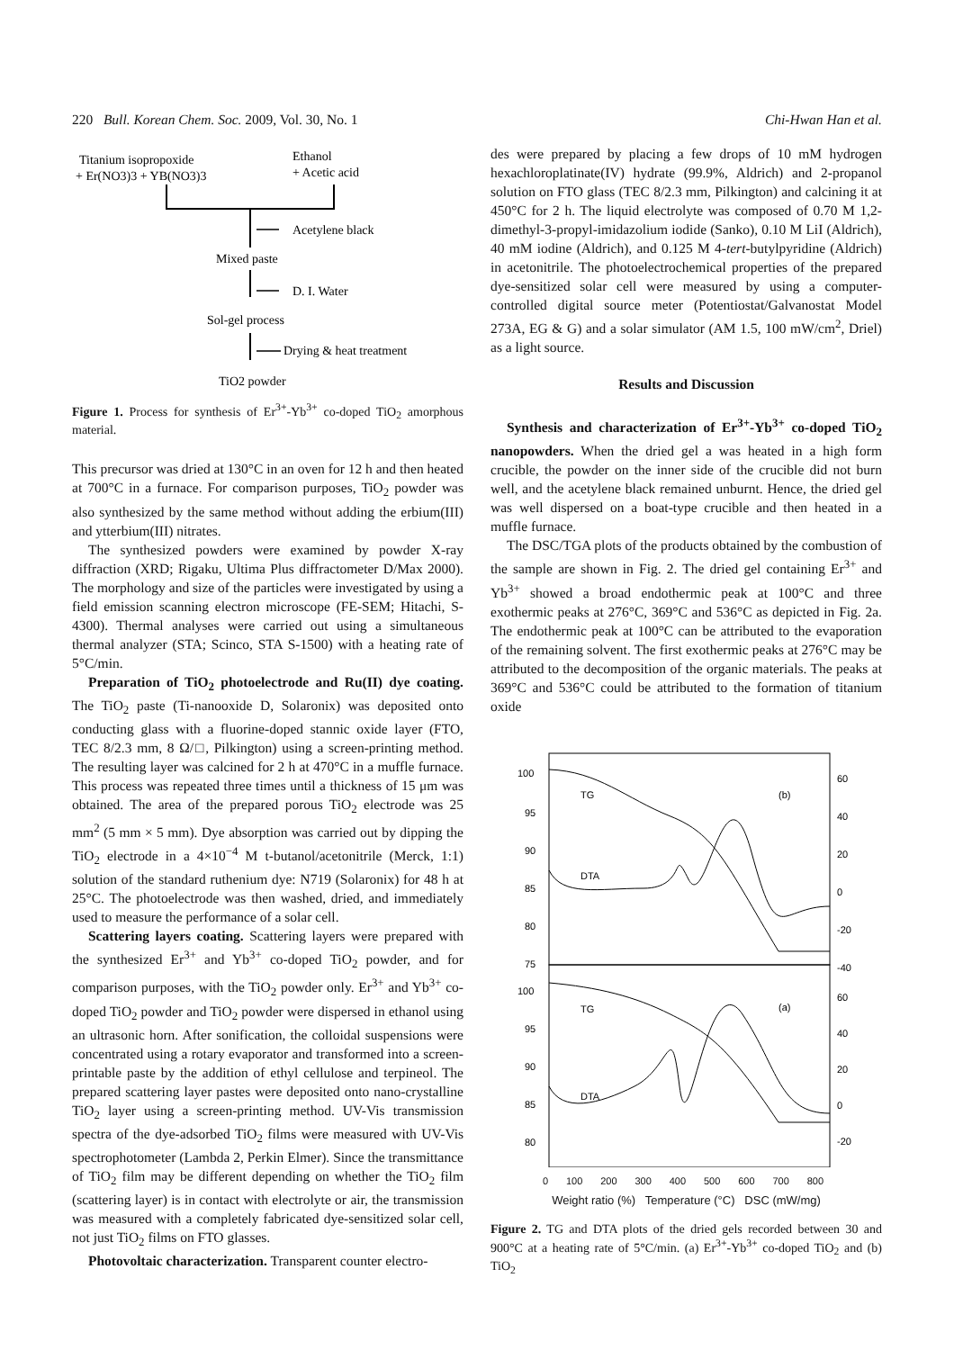220 Bull. Korean Chem. Soc. 2009, Vol. 30, No. 1 Chi-Hwan Han et al.
Titanium isopropoxide
+ Er(NO3)3 + YB(NO3)3
Ethanol
+ Acetic acid
Acetylene black
Mixed paste
D. I. Water
Sol-gel process
Drying & heat treatment
TiO2 powder
Figure 1. Process for synthesis of Er<sup>3+</sup>-Yb<sup>3+</sup> co-doped TiO<sub>2</sub> amorphous material.
This precursor was dried at 130°C in an oven for 12 h and then heated at 700°C in a furnace. For comparison purposes, TiO<sub>2</sub> powder was also synthesized by the same method without adding the erbium(III) and ytterbium(III) nitrates.
The synthesized powders were examined by powder X-ray diffraction (XRD; Rigaku, Ultima Plus diffractometer D/Max 2000). The morphology and size of the particles were investigated by using a field emission scanning electron microscope (FE-SEM; Hitachi, S-4300). Thermal analyses were carried out using a simultaneous thermal analyzer (STA; Scinco, STA S-1500) with a heating rate of 5°C/min.
Preparation of TiO<sub>2</sub> photoelectrode and Ru(II) dye coating. The TiO<sub>2</sub> paste (Ti-nanooxide D, Solaronix) was deposited onto conducting glass with a fluorine-doped stannic oxide layer (FTO, TEC 8/2.3 mm, 8 Ω/□, Pilkington) using a screen-printing method. The resulting layer was calcined for 2 h at 470°C in a muffle furnace. This process was repeated three times until a thickness of 15 μm was obtained. The area of the prepared porous TiO<sub>2</sub> electrode was 25 mm<sup>2</sup> (5 mm × 5 mm). Dye absorption was carried out by dipping the TiO<sub>2</sub> electrode in a 4×10<sup>−4</sup> M t-butanol/acetonitrile (Merck, 1:1) solution of the standard ruthenium dye: N719 (Solaronix) for 48 h at 25°C. The photoelectrode was then washed, dried, and immediately used to measure the performance of a solar cell.
Scattering layers coating. Scattering layers were prepared with the synthesized Er<sup>3+</sup> and Yb<sup>3+</sup> co-doped TiO<sub>2</sub> powder, and for comparison purposes, with the TiO<sub>2</sub> powder only. Er<sup>3+</sup> and Yb<sup>3+</sup> co-doped TiO<sub>2</sub> powder and TiO<sub>2</sub> powder were dispersed in ethanol using an ultrasonic horn. After sonification, the colloidal suspensions were concentrated using a rotary evaporator and transformed into a screen-printable paste by the addition of ethyl cellulose and terpineol. The prepared scattering layer pastes were deposited onto nano-crystalline TiO<sub>2</sub> layer using a screen-printing method. UV-Vis transmission spectra of the dye-adsorbed TiO<sub>2</sub> films were measured with UV-Vis spectrophotometer (Lambda 2, Perkin Elmer). Since the transmittance of TiO<sub>2</sub> film may be different depending on whether the TiO<sub>2</sub> film (scattering layer) is in contact with electrolyte or air, the transmission was measured with a completely fabricated dye-sensitized solar cell, not just TiO<sub>2</sub> films on FTO glasses.
Photovoltaic characterization. Transparent counter electro-
des were prepared by placing a few drops of 10 mM hydrogen hexachloroplatinate(IV) hydrate (99.9%, Aldrich) and 2-propanol solution on FTO glass (TEC 8/2.3 mm, Pilkington) and calcining it at 450°C for 2 h. The liquid electrolyte was composed of 0.70 M 1,2-dimethyl-3-propyl-imidazolium iodide (Sanko), 0.10 M LiI (Aldrich), 40 mM iodine (Aldrich), and 0.125 M 4-tert-butylpyridine (Aldrich) in acetonitrile. The photoelectrochemical properties of the prepared dye-sensitized solar cell were measured by using a computer-controlled digital source meter (Potentiostat/Galvanostat Model 273A, EG & G) and a solar simulator (AM 1.5, 100 mW/cm<sup>2</sup>, Driel) as a light source.
Results and Discussion
Synthesis and characterization of Er<sup>3+</sup>-Yb<sup>3+</sup> co-doped TiO<sub>2</sub> nanopowders. When the dried gel a was heated in a high form crucible, the powder on the inner side of the crucible did not burn well, and the acetylene black remained unburnt. Hence, the dried gel was well dispersed on a boat-type crucible and then heated in a muffle furnace.
The DSC/TGA plots of the products obtained by the combustion of the sample are shown in Fig. 2. The dried gel containing Er<sup>3+</sup> and Yb<sup>3+</sup> showed a broad endothermic peak at 100°C and three exothermic peaks at 276°C, 369°C and 536°C as depicted in Fig. 2a. The endothermic peak at 100°C can be attributed to the evaporation of the remaining solvent. The first exothermic peaks at 276°C may be attributed to the decomposition of the organic materials. The peaks at 369°C and 536°C could be attributed to the formation of titanium oxide
100
95
90
85
80
75
60
40
20
0
-20
-40
TG
(b)
DTA
100
95
90
85
80
60
40
20
0
-20
TG
(a)
DTA
0 100 200 300 400 500 600 700 800
Weight ratio (%) Temperature (°C) DSC (mW/mg)
Figure 2. TG and DTA plots of the dried gels recorded between 30 and 900°C at a heating rate of 5°C/min. (a) Er<sup>3+</sup>-Yb<sup>3+</sup> co-doped TiO<sub>2</sub> and (b) TiO<sub>2</sub>